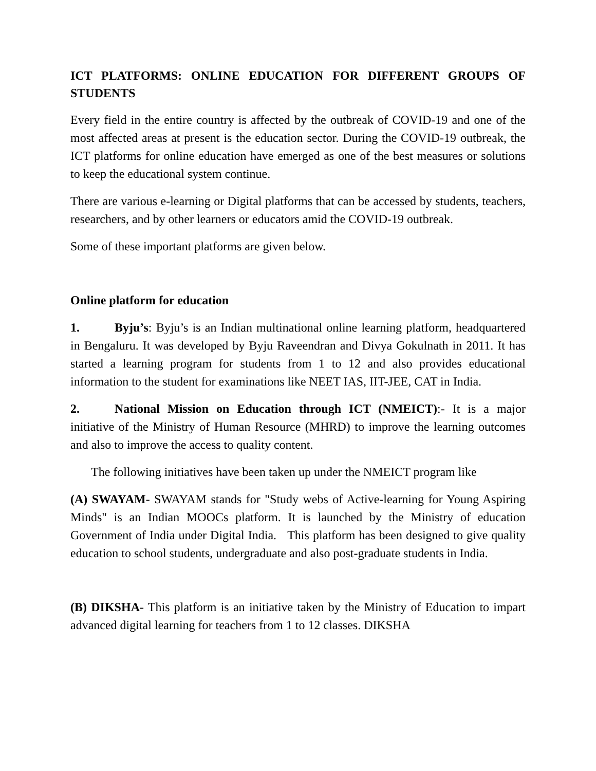ICT PLATFORMS: ONLINE EDUCATION FOR DIFFERENT GROUPS OF STUDENTS
Every field in the entire country is affected by the outbreak of COVID-19 and one of the most affected areas at present is the education sector. During the COVID-19 outbreak, the ICT platforms for online education have emerged as one of the best measures or solutions to keep the educational system continue.
There are various e-learning or Digital platforms that can be accessed by students, teachers, researchers, and by other learners or educators amid the COVID-19 outbreak.
Some of these important platforms are given below.
Online platform for education
1. Byju’s: Byju’s is an Indian multinational online learning platform, headquartered in Bengaluru. It was developed by Byju Raveendran and Divya Gokulnath in 2011. It has started a learning program for students from 1 to 12 and also provides educational information to the student for examinations like NEET IAS, IIT-JEE, CAT in India.
2. National Mission on Education through ICT (NMEICT):- It is a major initiative of the Ministry of Human Resource (MHRD) to improve the learning outcomes and also to improve the access to quality content.
The following initiatives have been taken up under the NMEICT program like
(A) SWAYAM- SWAYAM stands for "Study webs of Active-learning for Young Aspiring Minds" is an Indian MOOCs platform. It is launched by the Ministry of education Government of India under Digital India. This platform has been designed to give quality education to school students, undergraduate and also post-graduate students in India.
(B) DIKSHA- This platform is an initiative taken by the Ministry of Education to impart advanced digital learning for teachers from 1 to 12 classes. DIKSHA